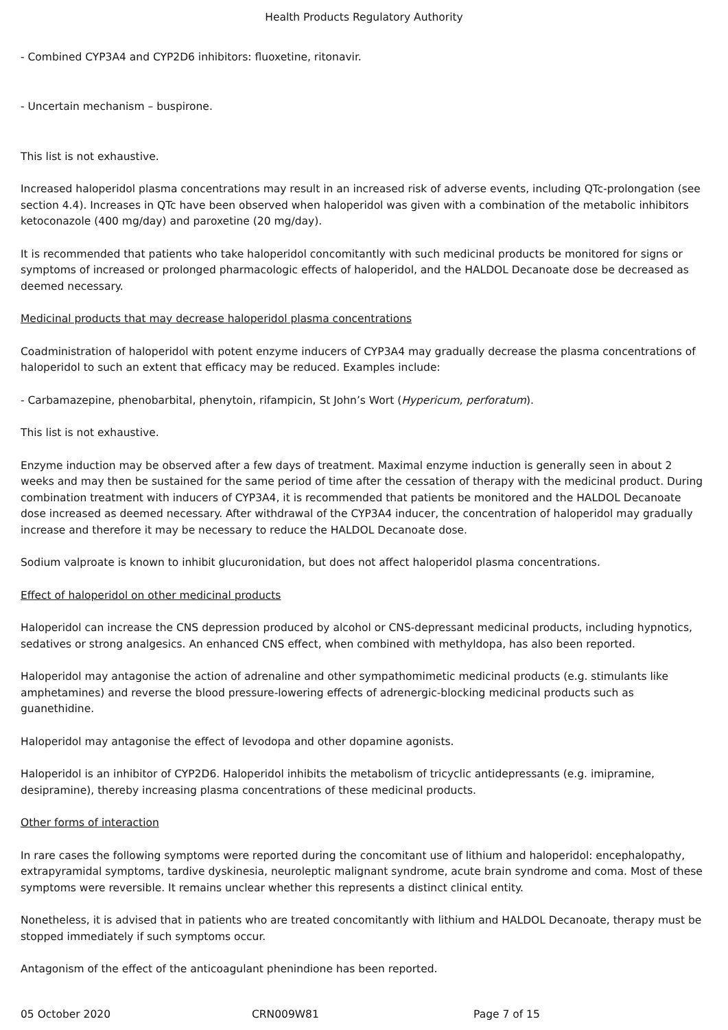Health Products Regulatory Authority
- Combined CYP3A4 and CYP2D6 inhibitors: fluoxetine, ritonavir.
- Uncertain mechanism – buspirone.
This list is not exhaustive.
Increased haloperidol plasma concentrations may result in an increased risk of adverse events, including QTc-prolongation (see section 4.4). Increases in QTc have been observed when haloperidol was given with a combination of the metabolic inhibitors ketoconazole (400 mg/day) and paroxetine (20 mg/day).
It is recommended that patients who take haloperidol concomitantly with such medicinal products be monitored for signs or symptoms of increased or prolonged pharmacologic effects of haloperidol, and the HALDOL Decanoate dose be decreased as deemed necessary.
Medicinal products that may decrease haloperidol plasma concentrations
Coadministration of haloperidol with potent enzyme inducers of CYP3A4 may gradually decrease the plasma concentrations of haloperidol to such an extent that efficacy may be reduced. Examples include:
- Carbamazepine, phenobarbital, phenytoin, rifampicin, St John’s Wort (Hypericum, perforatum).
This list is not exhaustive.
Enzyme induction may be observed after a few days of treatment. Maximal enzyme induction is generally seen in about 2 weeks and may then be sustained for the same period of time after the cessation of therapy with the medicinal product. During combination treatment with inducers of CYP3A4, it is recommended that patients be monitored and the HALDOL Decanoate dose increased as deemed necessary. After withdrawal of the CYP3A4 inducer, the concentration of haloperidol may gradually increase and therefore it may be necessary to reduce the HALDOL Decanoate dose.
Sodium valproate is known to inhibit glucuronidation, but does not affect haloperidol plasma concentrations.
Effect of haloperidol on other medicinal products
Haloperidol can increase the CNS depression produced by alcohol or CNS-depressant medicinal products, including hypnotics, sedatives or strong analgesics. An enhanced CNS effect, when combined with methyldopa, has also been reported.
Haloperidol may antagonise the action of adrenaline and other sympathomimetic medicinal products (e.g. stimulants like amphetamines) and reverse the blood pressure-lowering effects of adrenergic-blocking medicinal products such as guanethidine.
Haloperidol may antagonise the effect of levodopa and other dopamine agonists.
Haloperidol is an inhibitor of CYP2D6. Haloperidol inhibits the metabolism of tricyclic antidepressants (e.g. imipramine, desipramine), thereby increasing plasma concentrations of these medicinal products.
Other forms of interaction
In rare cases the following symptoms were reported during the concomitant use of lithium and haloperidol: encephalopathy, extrapyramidal symptoms, tardive dyskinesia, neuroleptic malignant syndrome, acute brain syndrome and coma. Most of these symptoms were reversible. It remains unclear whether this represents a distinct clinical entity.
Nonetheless, it is advised that in patients who are treated concomitantly with lithium and HALDOL Decanoate, therapy must be stopped immediately if such symptoms occur.
Antagonism of the effect of the anticoagulant phenindione has been reported.
05 October 2020 CRN009W81 Page 7 of 15